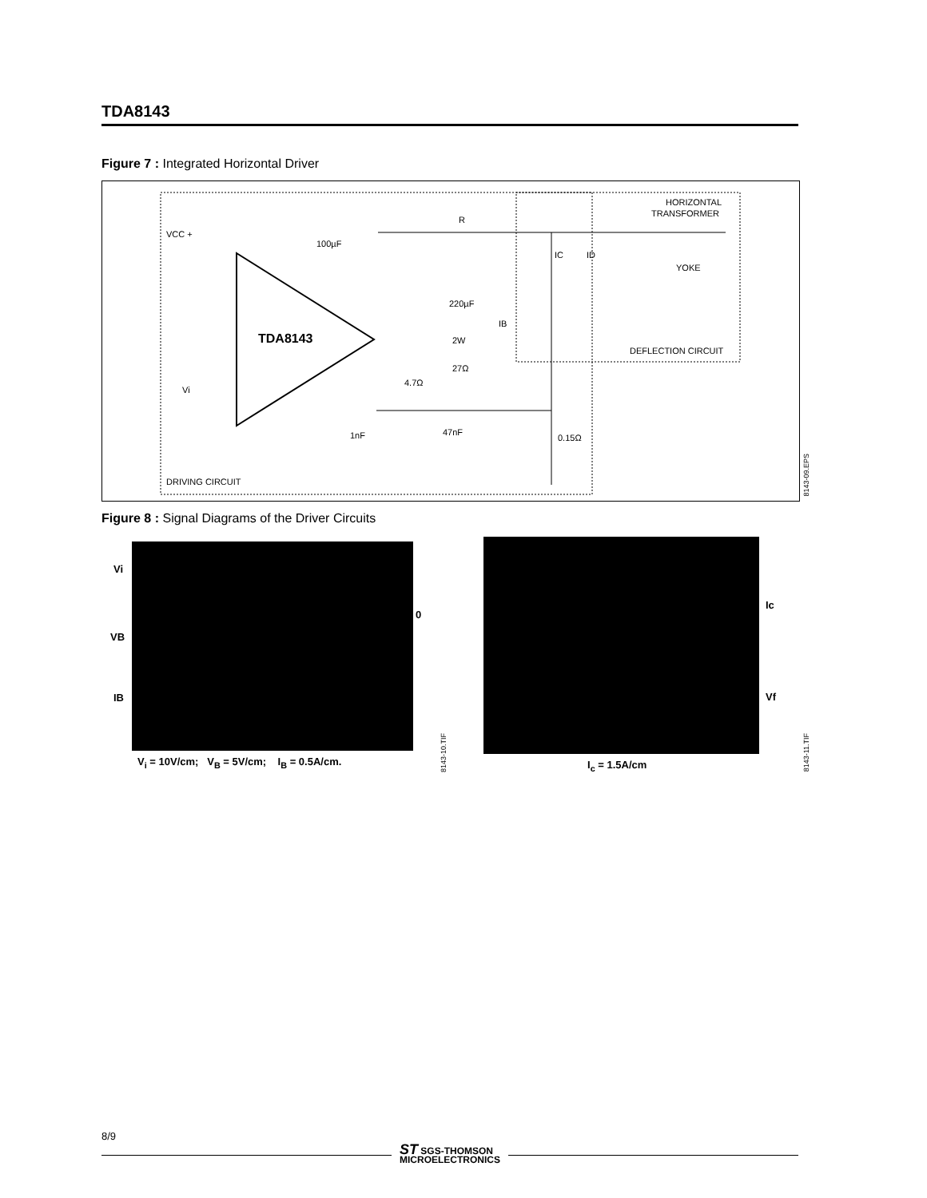TDA8143
Figure 7 : Integrated Horizontal Driver
TDA8143
VCC +
Vi
100µF
R
220µF
2W
27Ω
4.7Ω
1nF
47nF
0.15Ω
YOKE
HORIZONTAL
TRANSFORMER
DEFLECTION CIRCUIT
DRIVING CIRCUIT
IB
IC
ID
8143-09.EPS
Figure 8 : Signal Diagrams of the Driver Circuits
Vi
VB
IB
0
V<sub>i</sub> = 10V/cm; V<sub>B</sub> = 5V/cm; I<sub>B</sub> = 0.5A/cm.
8143-10.TIF
Ic
Vf
I<sub>c</sub> = 1.5A/cm
8143-11.TIF
8/9
ST SGS-THOMSON
MICROELECTRONICS